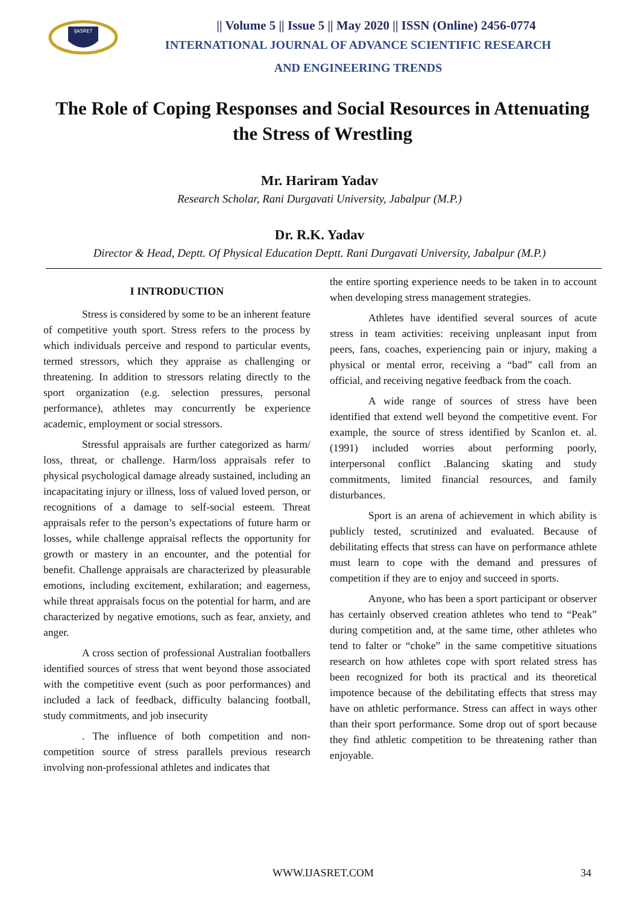IJASRET
|| Volume 5 || Issue 5 || May 2020 || ISSN (Online) 2456-0774
INTERNATIONAL JOURNAL OF ADVANCE SCIENTIFIC RESEARCH
AND ENGINEERING TRENDS
The Role of Coping Responses and Social Resources in Attenuating the Stress of Wrestling
Mr. Hariram Yadav
Research Scholar, Rani Durgavati University, Jabalpur (M.P.)
Dr. R.K. Yadav
Director & Head, Deptt. Of Physical Education Deptt. Rani Durgavati University, Jabalpur (M.P.)
I INTRODUCTION
Stress is considered by some to be an inherent feature of competitive youth sport. Stress refers to the process by which individuals perceive and respond to particular events, termed stressors, which they appraise as challenging or threatening. In addition to stressors relating directly to the sport organization (e.g. selection pressures, personal performance), athletes may concurrently be experience academic, employment or social stressors.
Stressful appraisals are further categorized as harm/ loss, threat, or challenge. Harm/loss appraisals refer to physical psychological damage already sustained, including an incapacitating injury or illness, loss of valued loved person, or recognitions of a damage to self-social esteem. Threat appraisals refer to the person’s expectations of future harm or losses, while challenge appraisal reflects the opportunity for growth or mastery in an encounter, and the potential for benefit. Challenge appraisals are characterized by pleasurable emotions, including excitement, exhilaration; and eagerness, while threat appraisals focus on the potential for harm, and are characterized by negative emotions, such as fear, anxiety, and anger.
A cross section of professional Australian footballers identified sources of stress that went beyond those associated with the competitive event (such as poor performances) and included a lack of feedback, difficulty balancing football, study commitments, and job insecurity
. The influence of both competition and non-competition source of stress parallels previous research involving non-professional athletes and indicates that
the entire sporting experience needs to be taken in to account when developing stress management strategies.
Athletes have identified several sources of acute stress in team activities: receiving unpleasant input from peers, fans, coaches, experiencing pain or injury, making a physical or mental error, receiving a “bad” call from an official, and receiving negative feedback from the coach.
A wide range of sources of stress have been identified that extend well beyond the competitive event. For example, the source of stress identified by Scanlon et. al.(1991) included worries about performing poorly, interpersonal conflict .Balancing skating and study commitments, limited financial resources, and family disturbances.
Sport is an arena of achievement in which ability is publicly tested, scrutinized and evaluated. Because of debilitating effects that stress can have on performance athlete must learn to cope with the demand and pressures of competition if they are to enjoy and succeed in sports.
Anyone, who has been a sport participant or observer has certainly observed creation athletes who tend to “Peak” during competition and, at the same time, other athletes who tend to falter or “choke” in the same competitive situations research on how athletes cope with sport related stress has been recognized for both its practical and its theoretical impotence because of the debilitating effects that stress may have on athletic performance. Stress can affect in ways other than their sport performance. Some drop out of sport because they find athletic competition to be threatening rather than enjoyable.
WWW.IJASRET.COM 34